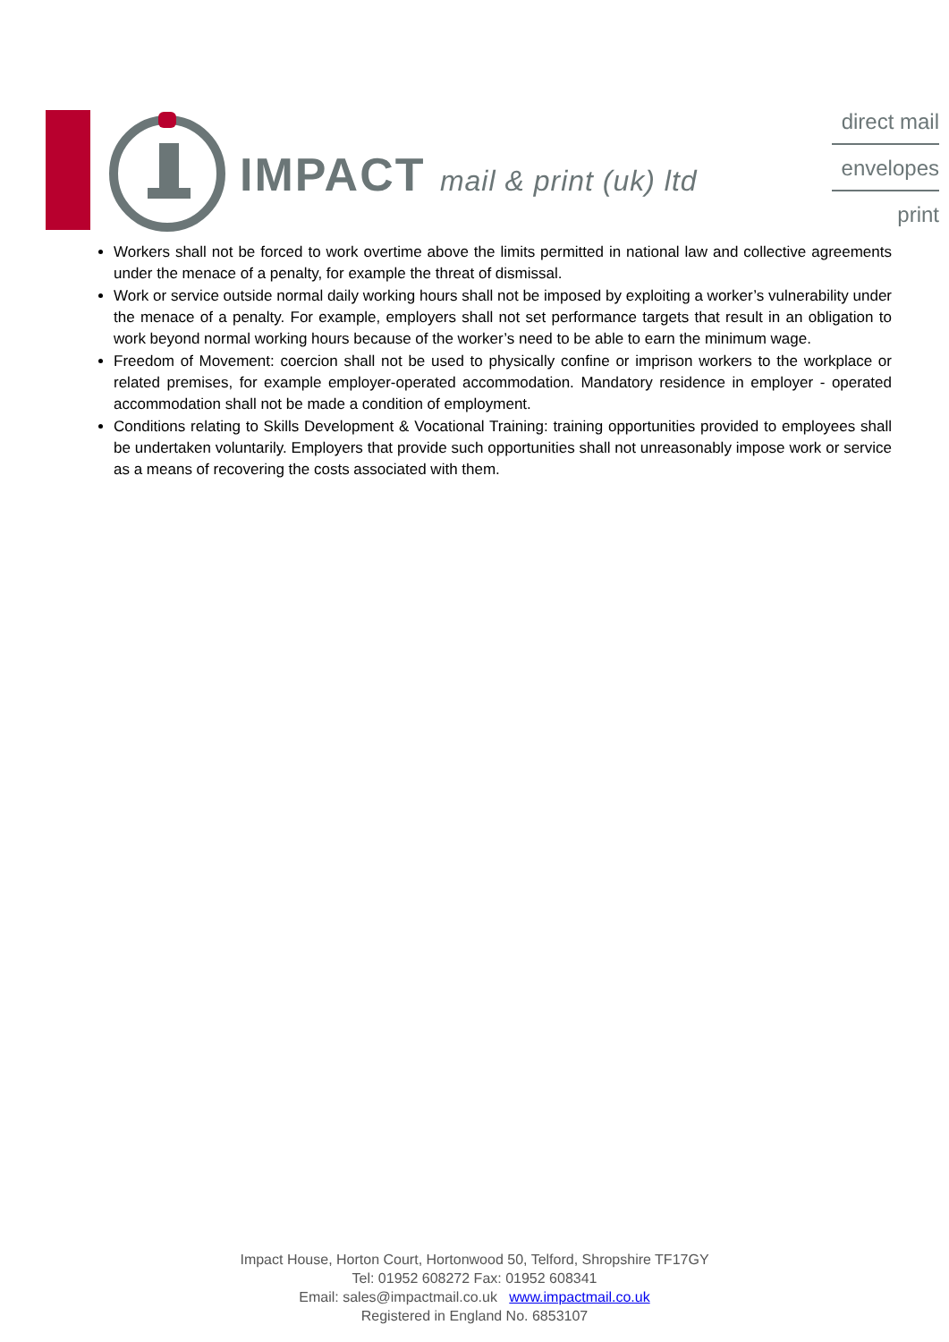IMPACT mail & print (uk) ltd
direct mail
envelopes
print
Workers shall not be forced to work overtime above the limits permitted in national law and collective agreements under the menace of a penalty, for example the threat of dismissal.
Work or service outside normal daily working hours shall not be imposed by exploiting a worker’s vulnerability under the menace of a penalty. For example, employers shall not set performance targets that result in an obligation to work beyond normal working hours because of the worker’s need to be able to earn the minimum wage.
Freedom of Movement: coercion shall not be used to physically confine or imprison workers to the workplace or related premises, for example employer-operated accommodation. Mandatory residence in employer - operated accommodation shall not be made a condition of employment.
Conditions relating to Skills Development & Vocational Training: training opportunities provided to employees shall be undertaken voluntarily. Employers that provide such opportunities shall not unreasonably impose work or service as a means of recovering the costs associated with them.
Impact House, Horton Court, Hortonwood 50, Telford, Shropshire TF17GY
Tel: 01952 608272 Fax: 01952 608341
Email: sales@impactmail.co.uk www.impactmail.co.uk
Registered in England No. 6853107